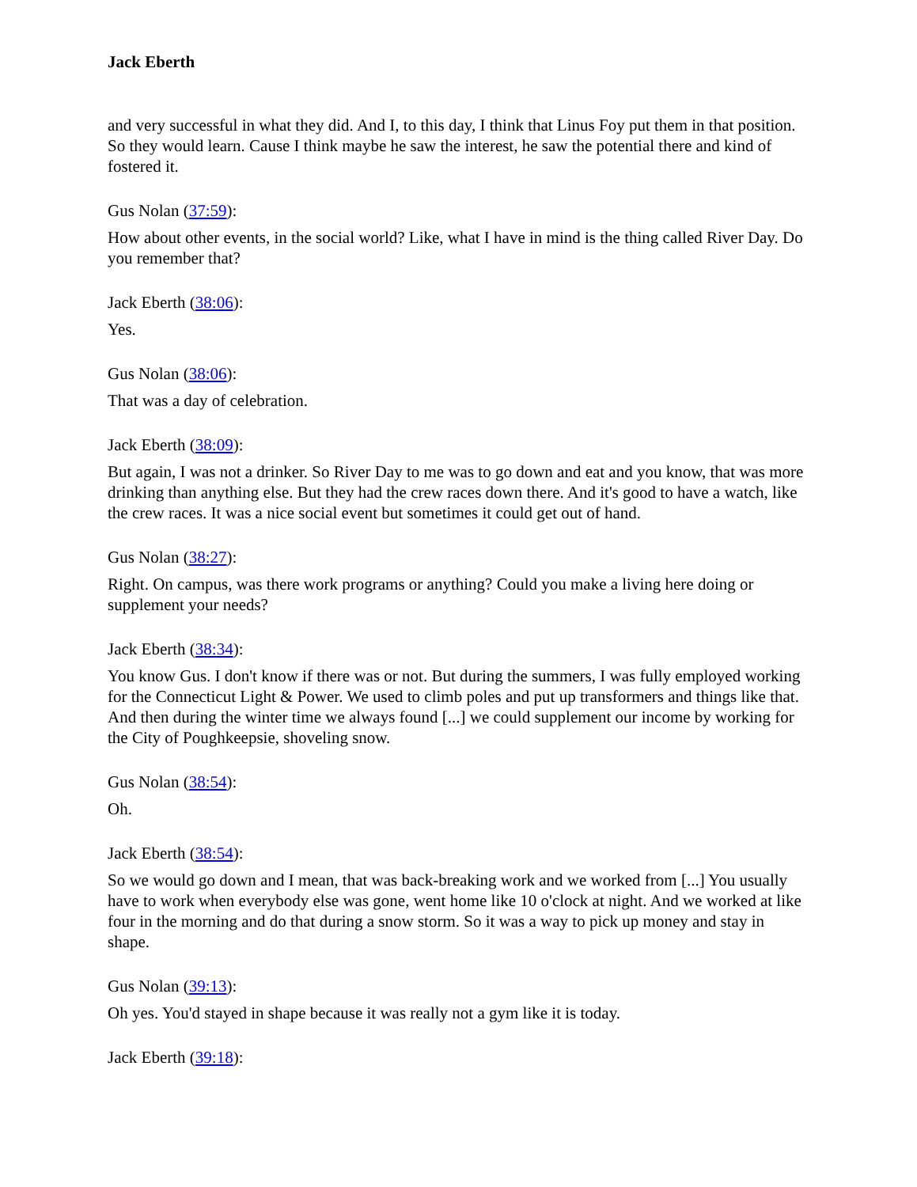Jack Eberth
and very successful in what they did. And I, to this day, I think that Linus Foy put them in that position. So they would learn. Cause I think maybe he saw the interest, he saw the potential there and kind of fostered it.
Gus Nolan (37:59):
How about other events, in the social world? Like, what I have in mind is the thing called River Day. Do you remember that?
Jack Eberth (38:06):
Yes.
Gus Nolan (38:06):
That was a day of celebration.
Jack Eberth (38:09):
But again, I was not a drinker. So River Day to me was to go down and eat and you know, that was more drinking than anything else. But they had the crew races down there. And it's good to have a watch, like the crew races. It was a nice social event but sometimes it could get out of hand.
Gus Nolan (38:27):
Right. On campus, was there work programs or anything? Could you make a living here doing or supplement your needs?
Jack Eberth (38:34):
You know Gus. I don't know if there was or not. But during the summers, I was fully employed working for the Connecticut Light & Power. We used to climb poles and put up transformers and things like that. And then during the winter time we always found [...] we could supplement our income by working for the City of Poughkeepsie, shoveling snow.
Gus Nolan (38:54):
Oh.
Jack Eberth (38:54):
So we would go down and I mean, that was back-breaking work and we worked from [...] You usually have to work when everybody else was gone, went home like 10 o'clock at night. And we worked at like four in the morning and do that during a snow storm. So it was a way to pick up money and stay in shape.
Gus Nolan (39:13):
Oh yes. You'd stayed in shape because it was really not a gym like it is today.
Jack Eberth (39:18):